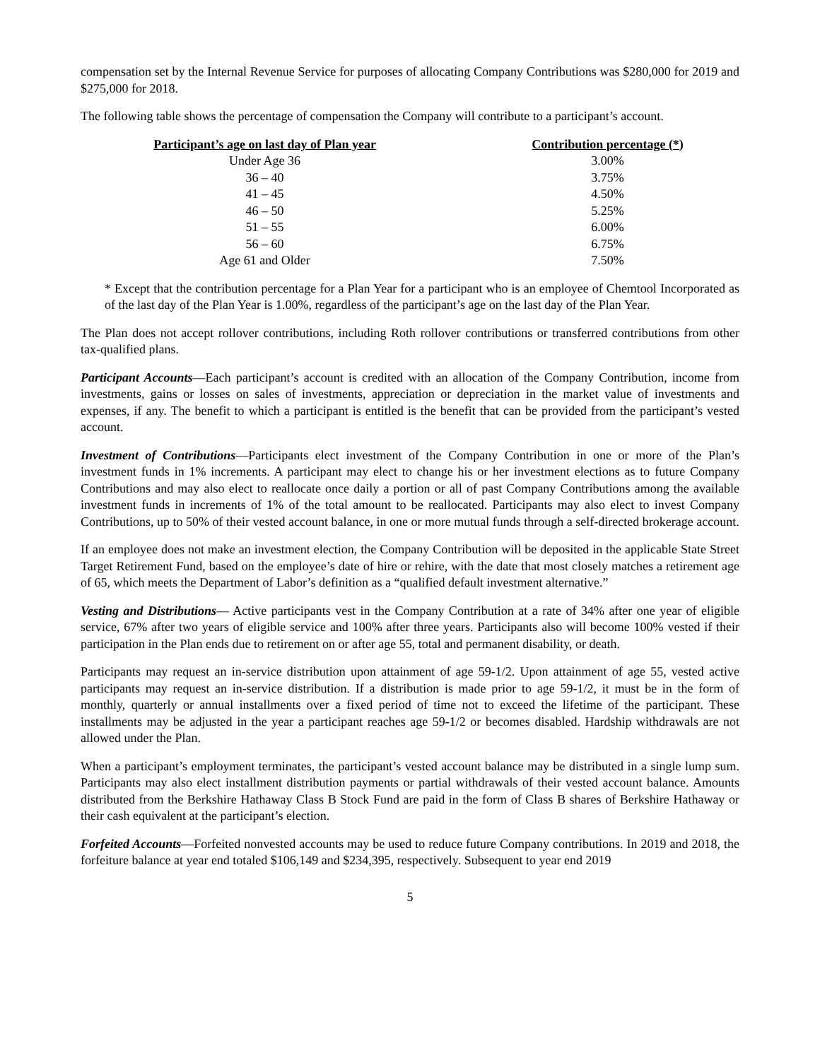compensation set by the Internal Revenue Service for purposes of allocating Company Contributions was $280,000 for 2019 and $275,000 for 2018.
The following table shows the percentage of compensation the Company will contribute to a participant’s account.
| Participant’s age on last day of Plan year | Contribution percentage (*) |
| --- | --- |
| Under Age 36 | 3.00% |
| 36 – 40 | 3.75% |
| 41 – 45 | 4.50% |
| 46 – 50 | 5.25% |
| 51 – 55 | 6.00% |
| 56 – 60 | 6.75% |
| Age 61 and Older | 7.50% |
* Except that the contribution percentage for a Plan Year for a participant who is an employee of Chemtool Incorporated as of the last day of the Plan Year is 1.00%, regardless of the participant’s age on the last day of the Plan Year.
The Plan does not accept rollover contributions, including Roth rollover contributions or transferred contributions from other tax-qualified plans.
Participant Accounts—Each participant’s account is credited with an allocation of the Company Contribution, income from investments, gains or losses on sales of investments, appreciation or depreciation in the market value of investments and expenses, if any. The benefit to which a participant is entitled is the benefit that can be provided from the participant’s vested account.
Investment of Contributions—Participants elect investment of the Company Contribution in one or more of the Plan’s investment funds in 1% increments. A participant may elect to change his or her investment elections as to future Company Contributions and may also elect to reallocate once daily a portion or all of past Company Contributions among the available investment funds in increments of 1% of the total amount to be reallocated. Participants may also elect to invest Company Contributions, up to 50% of their vested account balance, in one or more mutual funds through a self-directed brokerage account.
If an employee does not make an investment election, the Company Contribution will be deposited in the applicable State Street Target Retirement Fund, based on the employee’s date of hire or rehire, with the date that most closely matches a retirement age of 65, which meets the Department of Labor’s definition as a “qualified default investment alternative.”
Vesting and Distributions— Active participants vest in the Company Contribution at a rate of 34% after one year of eligible service, 67% after two years of eligible service and 100% after three years. Participants also will become 100% vested if their participation in the Plan ends due to retirement on or after age 55, total and permanent disability, or death.
Participants may request an in-service distribution upon attainment of age 59-1/2. Upon attainment of age 55, vested active participants may request an in-service distribution. If a distribution is made prior to age 59-1/2, it must be in the form of monthly, quarterly or annual installments over a fixed period of time not to exceed the lifetime of the participant. These installments may be adjusted in the year a participant reaches age 59-1/2 or becomes disabled. Hardship withdrawals are not allowed under the Plan.
When a participant’s employment terminates, the participant’s vested account balance may be distributed in a single lump sum. Participants may also elect installment distribution payments or partial withdrawals of their vested account balance. Amounts distributed from the Berkshire Hathaway Class B Stock Fund are paid in the form of Class B shares of Berkshire Hathaway or their cash equivalent at the participant’s election.
Forfeited Accounts—Forfeited nonvested accounts may be used to reduce future Company contributions. In 2019 and 2018, the forfeiture balance at year end totaled $106,149 and $234,395, respectively. Subsequent to year end 2019
5